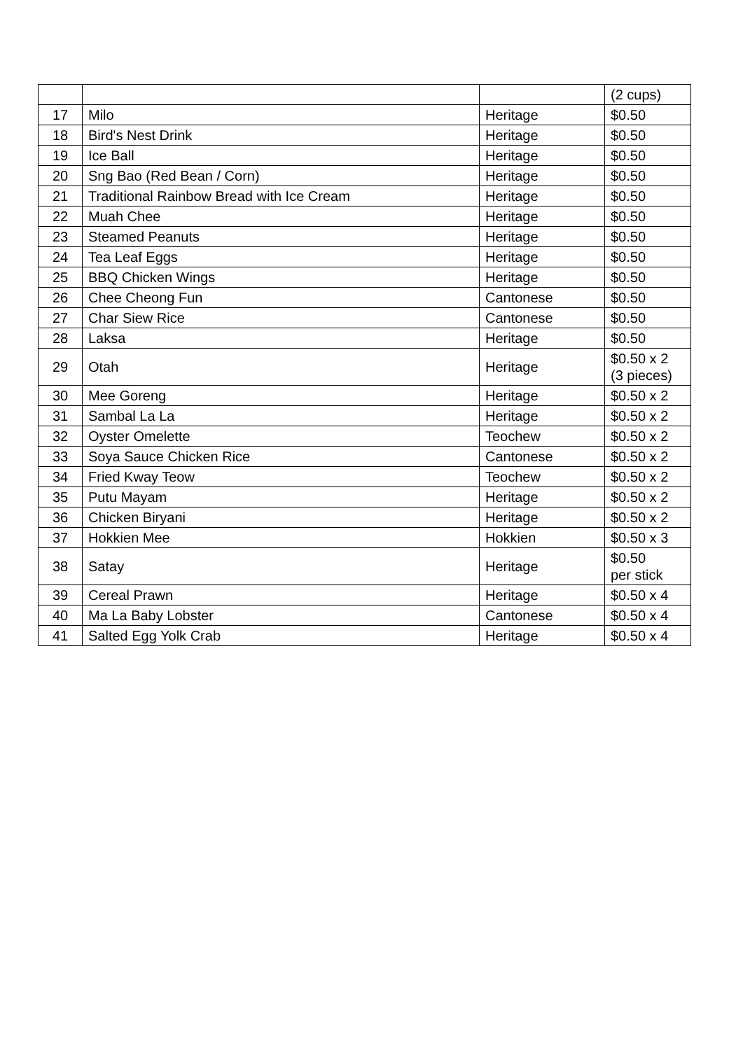| | | | (2 cups) |
| 17 | Milo | Heritage | $0.50 |
| 18 | Bird's Nest Drink | Heritage | $0.50 |
| 19 | Ice Ball | Heritage | $0.50 |
| 20 | Sng Bao (Red Bean / Corn) | Heritage | $0.50 |
| 21 | Traditional Rainbow Bread with Ice Cream | Heritage | $0.50 |
| 22 | Muah Chee | Heritage | $0.50 |
| 23 | Steamed Peanuts | Heritage | $0.50 |
| 24 | Tea Leaf Eggs | Heritage | $0.50 |
| 25 | BBQ Chicken Wings | Heritage | $0.50 |
| 26 | Chee Cheong Fun | Cantonese | $0.50 |
| 27 | Char Siew Rice | Cantonese | $0.50 |
| 28 | Laksa | Heritage | $0.50 |
| 29 | Otah | Heritage | $0.50 x 2 (3 pieces) |
| 30 | Mee Goreng | Heritage | $0.50 x 2 |
| 31 | Sambal La La | Heritage | $0.50 x 2 |
| 32 | Oyster Omelette | Teochew | $0.50 x 2 |
| 33 | Soya Sauce Chicken Rice | Cantonese | $0.50 x 2 |
| 34 | Fried Kway Teow | Teochew | $0.50 x 2 |
| 35 | Putu Mayam | Heritage | $0.50 x 2 |
| 36 | Chicken Biryani | Heritage | $0.50 x 2 |
| 37 | Hokkien Mee | Hokkien | $0.50 x 3 |
| 38 | Satay | Heritage | $0.50 per stick |
| 39 | Cereal Prawn | Heritage | $0.50 x 4 |
| 40 | Ma La Baby Lobster | Cantonese | $0.50 x 4 |
| 41 | Salted Egg Yolk Crab | Heritage | $0.50 x 4 |